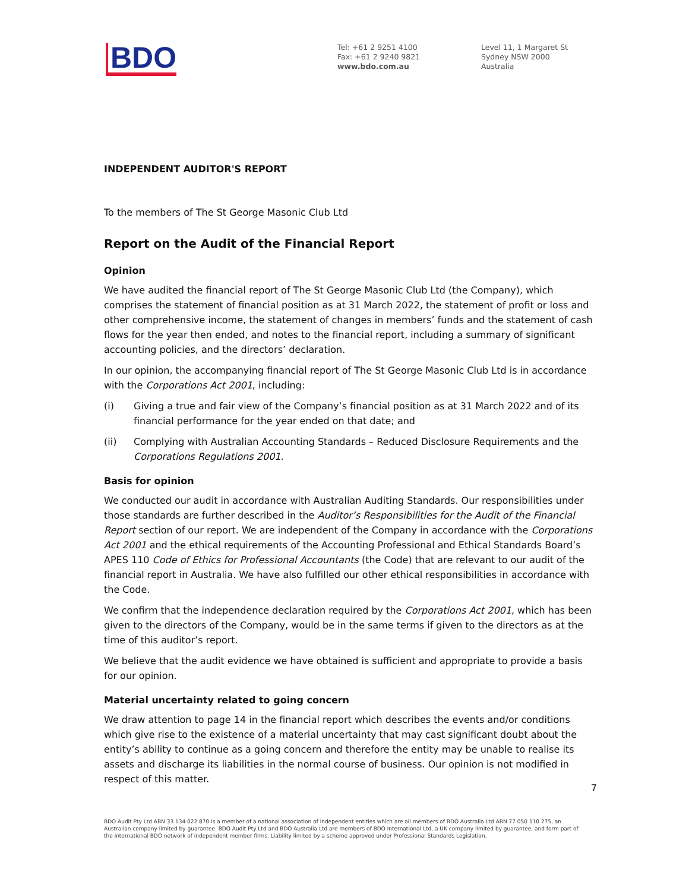BDO
Tel: +61 2 9251 4100
Fax: +61 2 9240 9821
www.bdo.com.au
Level 11, 1 Margaret St
Sydney NSW 2000
Australia
INDEPENDENT AUDITOR'S REPORT
To the members of The St George Masonic Club Ltd
Report on the Audit of the Financial Report
Opinion
We have audited the financial report of The St George Masonic Club Ltd (the Company), which comprises the statement of financial position as at 31 March 2022, the statement of profit or loss and other comprehensive income, the statement of changes in members’ funds and the statement of cash flows for the year then ended, and notes to the financial report, including a summary of significant accounting policies, and the directors’ declaration.
In our opinion, the accompanying financial report of The St George Masonic Club Ltd is in accordance with the Corporations Act 2001, including:
(i) Giving a true and fair view of the Company’s financial position as at 31 March 2022 and of its financial performance for the year ended on that date; and
(ii) Complying with Australian Accounting Standards – Reduced Disclosure Requirements and the Corporations Regulations 2001.
Basis for opinion
We conducted our audit in accordance with Australian Auditing Standards. Our responsibilities under those standards are further described in the Auditor’s Responsibilities for the Audit of the Financial Report section of our report. We are independent of the Company in accordance with the Corporations Act 2001 and the ethical requirements of the Accounting Professional and Ethical Standards Board’s APES 110 Code of Ethics for Professional Accountants (the Code) that are relevant to our audit of the financial report in Australia. We have also fulfilled our other ethical responsibilities in accordance with the Code.
We confirm that the independence declaration required by the Corporations Act 2001, which has been given to the directors of the Company, would be in the same terms if given to the directors as at the time of this auditor’s report.
We believe that the audit evidence we have obtained is sufficient and appropriate to provide a basis for our opinion.
Material uncertainty related to going concern
We draw attention to page 14 in the financial report which describes the events and/or conditions which give rise to the existence of a material uncertainty that may cast significant doubt about the entity’s ability to continue as a going concern and therefore the entity may be unable to realise its assets and discharge its liabilities in the normal course of business. Our opinion is not modified in respect of this matter.
7
BDO Audit Pty Ltd ABN 33 134 022 870 is a member of a national association of independent entities which are all members of BDO Australia Ltd ABN 77 050 110 275, an Australian company limited by guarantee. BDO Audit Pty Ltd and BDO Australia Ltd are members of BDO International Ltd, a UK company limited by guarantee, and form part of the international BDO network of independent member firms. Liability limited by a scheme approved under Professional Standards Legislation.